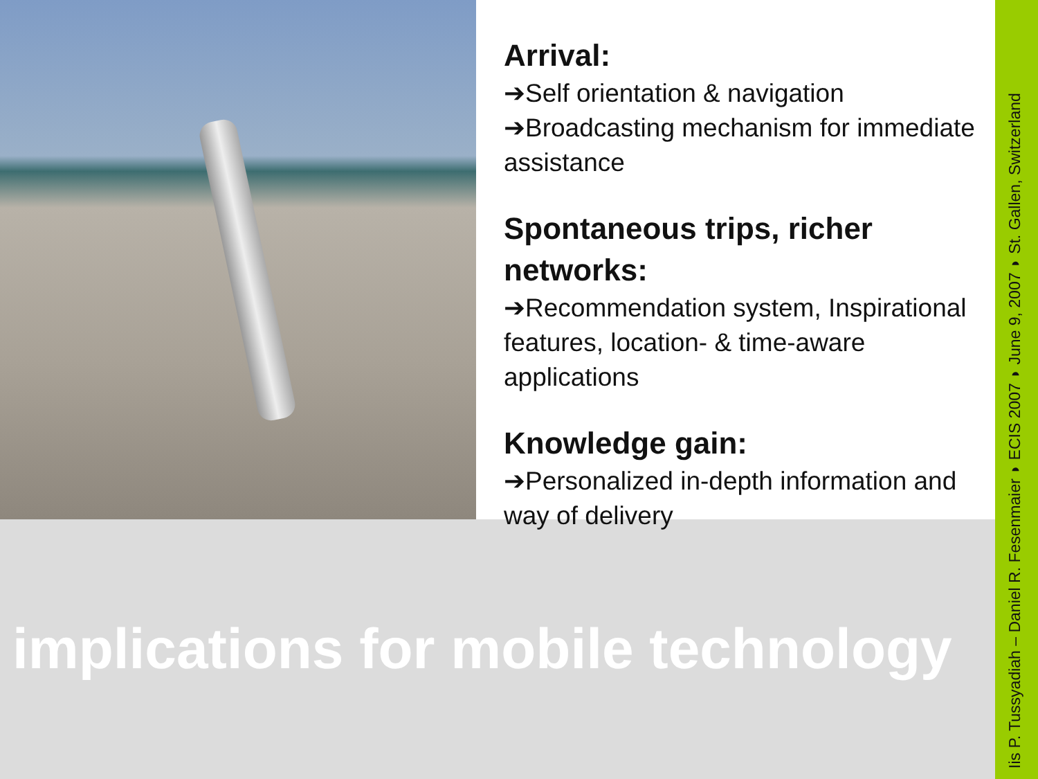Arrival:
➔Self orientation & navigation
➔Broadcasting mechanism for immediate assistance
Spontaneous trips, richer networks:
➔Recommendation system, Inspirational features, location- & time-aware applications
Knowledge gain:
➔Personalized in-depth information and way of delivery
implications for mobile technology
Iis P. Tussyadiah – Daniel R. Fesenmaier ◗ ECIS 2007 ◗ June 9, 2007 ◗ St. Gallen, Switzerland